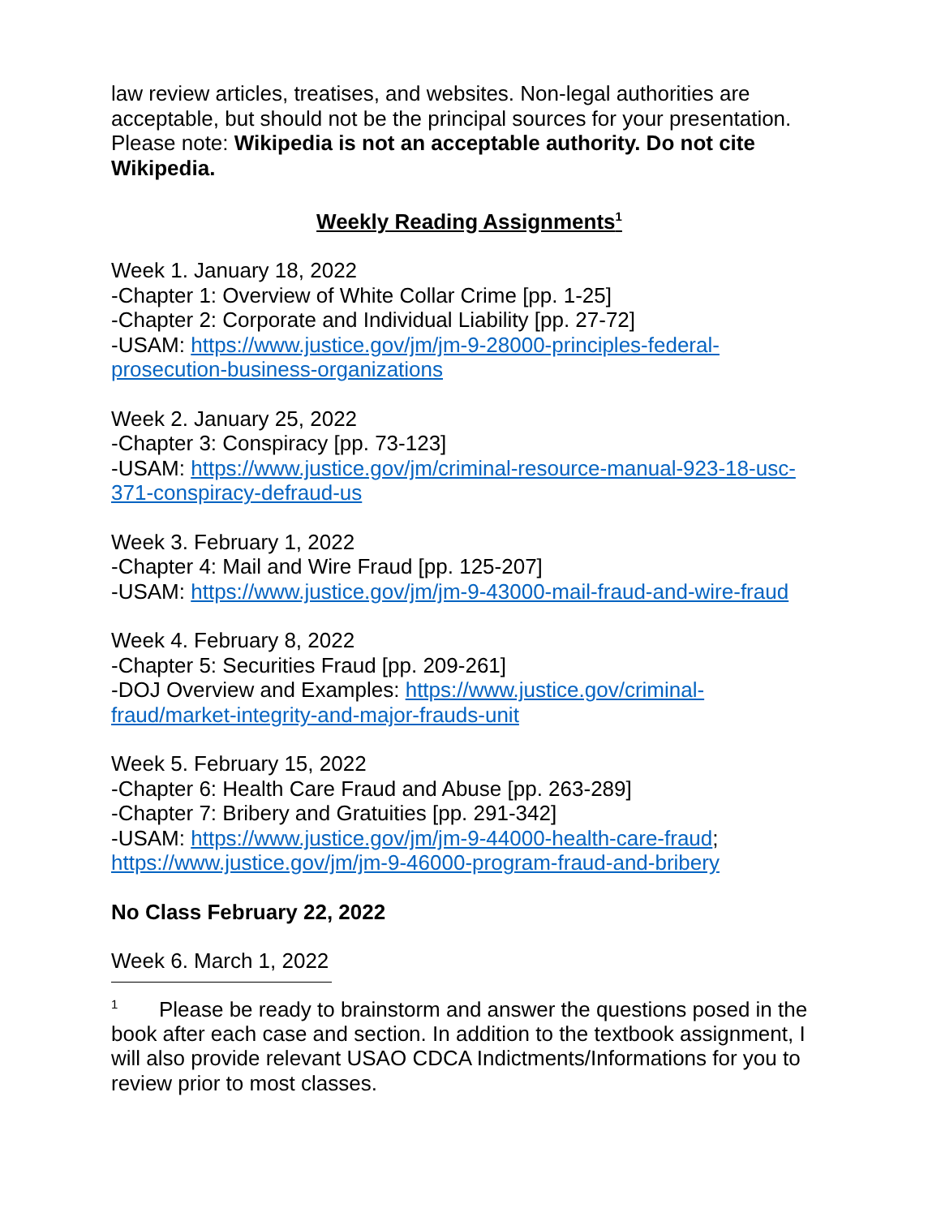law review articles, treatises, and websites. Non-legal authorities are acceptable, but should not be the principal sources for your presentation. Please note: Wikipedia is not an acceptable authority. Do not cite Wikipedia.
Weekly Reading Assignments<sup>1</sup>
Week 1. January 18, 2022
-Chapter 1: Overview of White Collar Crime [pp. 1-25]
-Chapter 2: Corporate and Individual Liability [pp. 27-72]
-USAM: https://www.justice.gov/jm/jm-9-28000-principles-federal-prosecution-business-organizations
Week 2. January 25, 2022
-Chapter 3: Conspiracy [pp. 73-123]
-USAM: https://www.justice.gov/jm/criminal-resource-manual-923-18-usc-371-conspiracy-defraud-us
Week 3. February 1, 2022
-Chapter 4: Mail and Wire Fraud [pp. 125-207]
-USAM: https://www.justice.gov/jm/jm-9-43000-mail-fraud-and-wire-fraud
Week 4. February 8, 2022
-Chapter 5: Securities Fraud [pp. 209-261]
-DOJ Overview and Examples: https://www.justice.gov/criminal-fraud/market-integrity-and-major-frauds-unit
Week 5. February 15, 2022
-Chapter 6: Health Care Fraud and Abuse [pp. 263-289]
-Chapter 7: Bribery and Gratuities [pp. 291-342]
-USAM: https://www.justice.gov/jm/jm-9-44000-health-care-fraud; https://www.justice.gov/jm/jm-9-46000-program-fraud-and-bribery
No Class February 22, 2022
Week 6. March 1, 2022
<sup>1</sup> Please be ready to brainstorm and answer the questions posed in the book after each case and section. In addition to the textbook assignment, I will also provide relevant USAO CDCA Indictments/Informations for you to review prior to most classes.